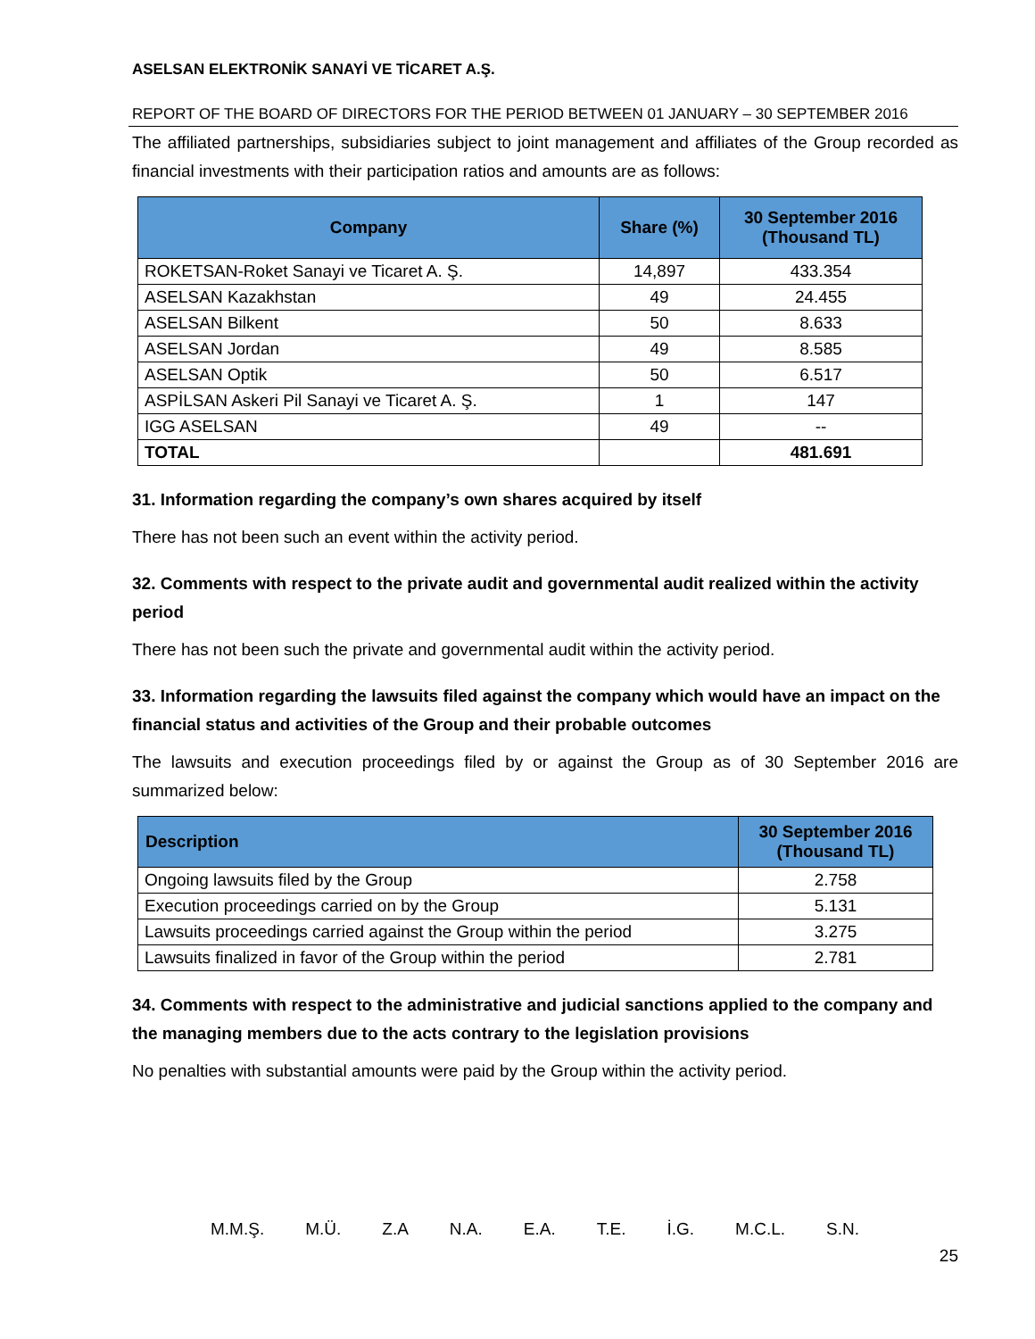ASELSAN ELEKTRONİK SANAYİ VE TİCARET A.Ş.
REPORT OF THE BOARD OF DIRECTORS FOR THE PERIOD BETWEEN 01 JANUARY – 30 SEPTEMBER 2016
The affiliated partnerships, subsidiaries subject to joint management and affiliates of the Group recorded as financial investments with their participation ratios and amounts are as follows:
| Company | Share (%) | 30 September 2016 (Thousand TL) |
| --- | --- | --- |
| ROKETSAN-Roket Sanayi ve Ticaret A. Ş. | 14,897 | 433.354 |
| ASELSAN Kazakhstan | 49 | 24.455 |
| ASELSAN Bilkent | 50 | 8.633 |
| ASELSAN Jordan | 49 | 8.585 |
| ASELSAN Optik | 50 | 6.517 |
| ASPİLSAN Askeri Pil Sanayi ve Ticaret A. Ş. | 1 | 147 |
| IGG ASELSAN | 49 | -- |
| TOTAL | | 481.691 |
31. Information regarding the company’s own shares acquired by itself
There has not been such an event within the activity period.
32. Comments with respect to the private audit and governmental audit realized within the activity period
There has not been such the private and governmental audit within the activity period.
33. Information regarding the lawsuits filed against the company which would have an impact on the financial status and activities of the Group and their probable outcomes
The lawsuits and execution proceedings filed by or against the Group as of 30 September 2016 are summarized below:
| Description | 30 September 2016 (Thousand TL) |
| --- | --- |
| Ongoing lawsuits filed by the Group | 2.758 |
| Execution proceedings carried on by the Group | 5.131 |
| Lawsuits proceedings carried against the Group within the period | 3.275 |
| Lawsuits finalized in favor of the Group within the period | 2.781 |
34. Comments with respect to the administrative and judicial sanctions applied to the company and the managing members due to the acts contrary to the legislation provisions
No penalties with substantial amounts were paid by the Group within the activity period.
M.M.Ş. M.Ü. Z.A N.A. E.A. T.E. İ.G. M.C.L. S.N.
25